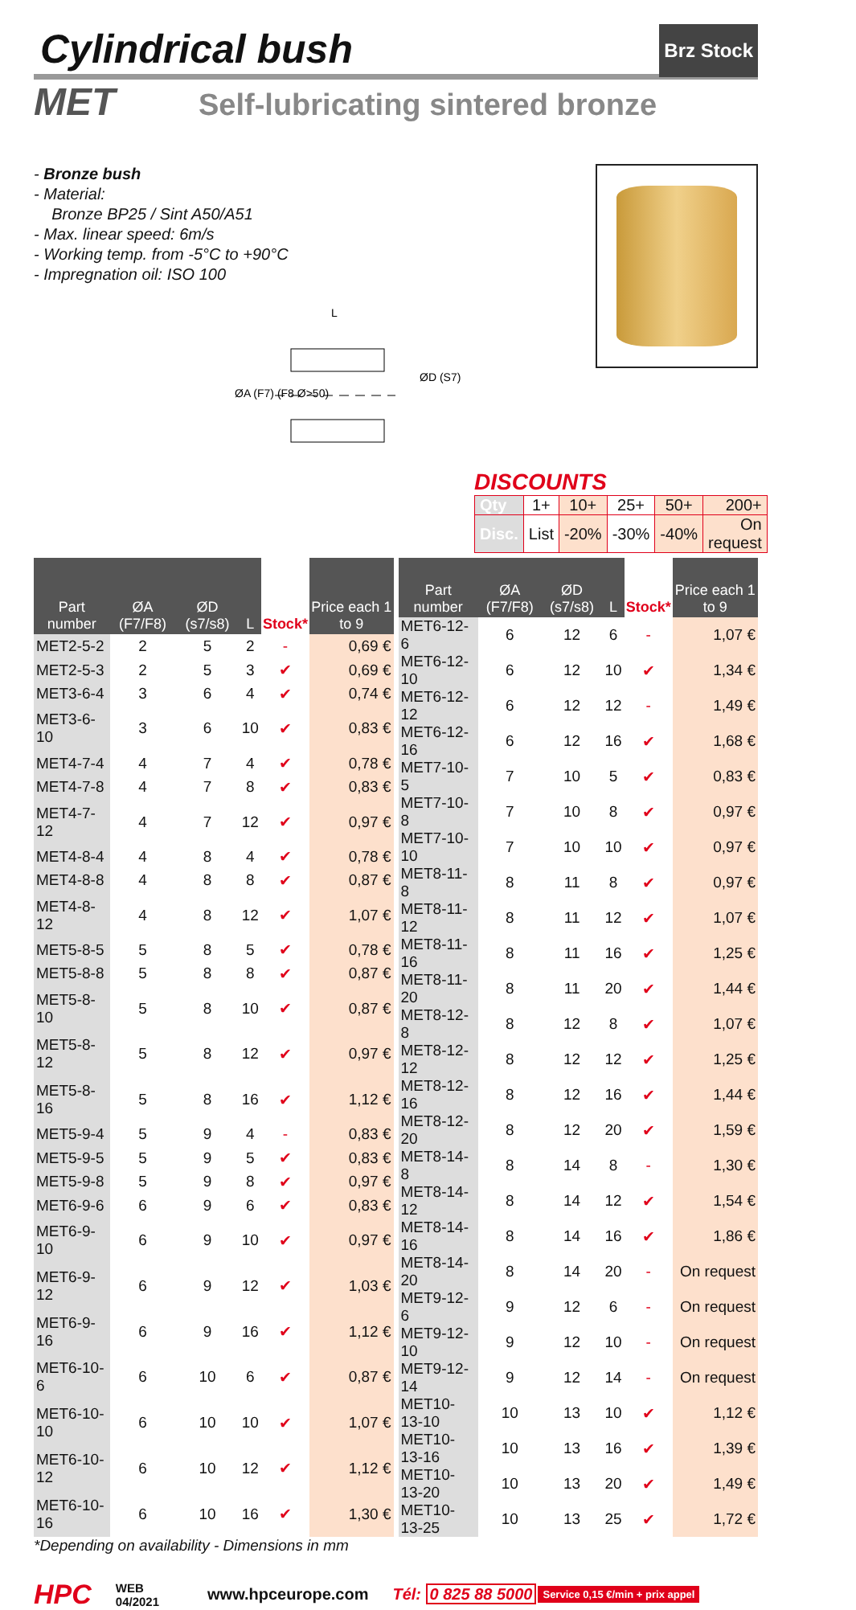Cylindrical bush Brz Stock
MET Self-lubricating sintered bronze
- Bronze bush
- Material:
Bronze BP25 / Sint A50/A51
- Max. linear speed: 6m/s
- Working temp. from -5°C to +90°C
- Impregnation oil: ISO 100
L
ØA (F7) (F8 Ø>50)
ØD (S7)
DISCOUNTS
| Qty | 1+ | 10+ | 25+ | 50+ | 200+ |
| Disc. | List | -20% | -30% | -40% | On request |
| Part number | ØA (F7/F8) | ØD (s7/s8) | L | Stock* | Price each 1 to 9 |
| --- | --- | --- | --- | --- | --- |
| MET2-5-2 | 2 | 5 | 2 | - | 0,69 € |
| MET2-5-3 | 2 | 5 | 3 | ✔ | 0,69 € |
| MET3-6-4 | 3 | 6 | 4 | ✔ | 0,74 € |
| MET3-6-10 | 3 | 6 | 10 | ✔ | 0,83 € |
| MET4-7-4 | 4 | 7 | 4 | ✔ | 0,78 € |
| MET4-7-8 | 4 | 7 | 8 | ✔ | 0,83 € |
| MET4-7-12 | 4 | 7 | 12 | ✔ | 0,97 € |
| MET4-8-4 | 4 | 8 | 4 | ✔ | 0,78 € |
| MET4-8-8 | 4 | 8 | 8 | ✔ | 0,87 € |
| MET4-8-12 | 4 | 8 | 12 | ✔ | 1,07 € |
| MET5-8-5 | 5 | 8 | 5 | ✔ | 0,78 € |
| MET5-8-8 | 5 | 8 | 8 | ✔ | 0,87 € |
| MET5-8-10 | 5 | 8 | 10 | ✔ | 0,87 € |
| MET5-8-12 | 5 | 8 | 12 | ✔ | 0,97 € |
| MET5-8-16 | 5 | 8 | 16 | ✔ | 1,12 € |
| MET5-9-4 | 5 | 9 | 4 | - | 0,83 € |
| MET5-9-5 | 5 | 9 | 5 | ✔ | 0,83 € |
| MET5-9-8 | 5 | 9 | 8 | ✔ | 0,97 € |
| MET6-9-6 | 6 | 9 | 6 | ✔ | 0,83 € |
| MET6-9-10 | 6 | 9 | 10 | ✔ | 0,97 € |
| MET6-9-12 | 6 | 9 | 12 | ✔ | 1,03 € |
| MET6-9-16 | 6 | 9 | 16 | ✔ | 1,12 € |
| MET6-10-6 | 6 | 10 | 6 | ✔ | 0,87 € |
| MET6-10-10 | 6 | 10 | 10 | ✔ | 1,07 € |
| MET6-10-12 | 6 | 10 | 12 | ✔ | 1,12 € |
| MET6-10-16 | 6 | 10 | 16 | ✔ | 1,30 € |
| Part number | ØA (F7/F8) | ØD (s7/s8) | L | Stock* | Price each 1 to 9 |
| --- | --- | --- | --- | --- | --- |
| MET6-12-6 | 6 | 12 | 6 | - | 1,07 € |
| MET6-12-10 | 6 | 12 | 10 | ✔ | 1,34 € |
| MET6-12-12 | 6 | 12 | 12 | - | 1,49 € |
| MET6-12-16 | 6 | 12 | 16 | ✔ | 1,68 € |
| MET7-10-5 | 7 | 10 | 5 | ✔ | 0,83 € |
| MET7-10-8 | 7 | 10 | 8 | ✔ | 0,97 € |
| MET7-10-10 | 7 | 10 | 10 | ✔ | 0,97 € |
| MET8-11-8 | 8 | 11 | 8 | ✔ | 0,97 € |
| MET8-11-12 | 8 | 11 | 12 | ✔ | 1,07 € |
| MET8-11-16 | 8 | 11 | 16 | ✔ | 1,25 € |
| MET8-11-20 | 8 | 11 | 20 | ✔ | 1,44 € |
| MET8-12-8 | 8 | 12 | 8 | ✔ | 1,07 € |
| MET8-12-12 | 8 | 12 | 12 | ✔ | 1,25 € |
| MET8-12-16 | 8 | 12 | 16 | ✔ | 1,44 € |
| MET8-12-20 | 8 | 12 | 20 | ✔ | 1,59 € |
| MET8-14-8 | 8 | 14 | 8 | - | 1,30 € |
| MET8-14-12 | 8 | 14 | 12 | ✔ | 1,54 € |
| MET8-14-16 | 8 | 14 | 16 | ✔ | 1,86 € |
| MET8-14-20 | 8 | 14 | 20 | - | On request |
| MET9-12-6 | 9 | 12 | 6 | - | On request |
| MET9-12-10 | 9 | 12 | 10 | - | On request |
| MET9-12-14 | 9 | 12 | 14 | - | On request |
| MET10-13-10 | 10 | 13 | 10 | ✔ | 1,12 € |
| MET10-13-16 | 10 | 13 | 16 | ✔ | 1,39 € |
| MET10-13-20 | 10 | 13 | 20 | ✔ | 1,49 € |
| MET10-13-25 | 10 | 13 | 25 | ✔ | 1,72 € |
*Depending on availability - Dimensions in mm
HPC WEB
04/2021 www.hpceurope.com Tél: 0 825 88 5000 Service 0,15 €/min + prix appel